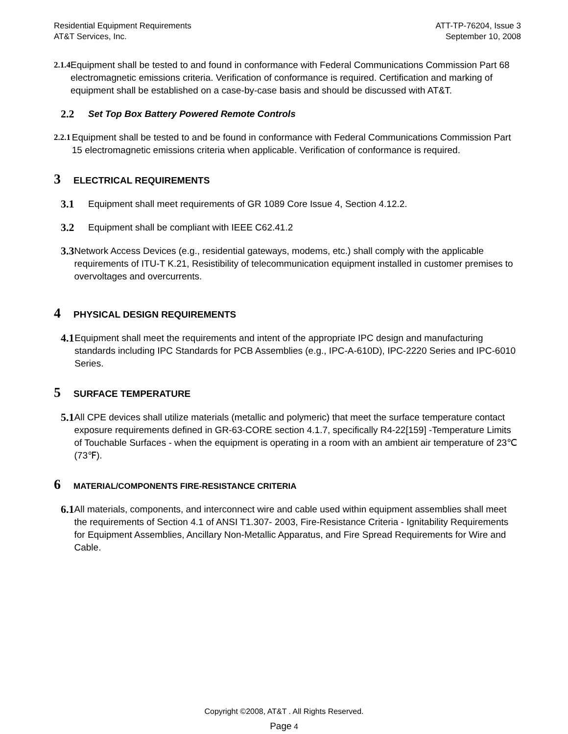Residential Equipment Requirements
AT&T Services, Inc.
ATT-TP-76204, Issue 3
September 10, 2008
2.1.4 Equipment shall be tested to and found in conformance with Federal Communications Commission Part 68 electromagnetic emissions criteria. Verification of conformance is required. Certification and marking of equipment shall be established on a case-by-case basis and should be discussed with AT&T.
2.2
Set Top Box Battery Powered Remote Controls
2.2.1 Equipment shall be tested to and be found in conformance with Federal Communications Commission Part 15 electromagnetic emissions criteria when applicable. Verification of conformance is required.
3 ELECTRICAL REQUIREMENTS
3.1
Equipment shall meet requirements of GR 1089 Core Issue 4, Section 4.12.2.
3.2
Equipment shall be compliant with IEEE C62.41.2
3.3
Network Access Devices (e.g., residential gateways, modems, etc.) shall comply with the applicable requirements of ITU-T K.21, Resistibility of telecommunication equipment installed in customer premises to overvoltages and overcurrents.
4 PHYSICAL DESIGN REQUIREMENTS
4.1
Equipment shall meet the requirements and intent of the appropriate IPC design and manufacturing standards including IPC Standards for PCB Assemblies (e.g., IPC-A-610D), IPC-2220 Series and IPC-6010 Series.
5 SURFACE TEMPERATURE
5.1
All CPE devices shall utilize materials (metallic and polymeric) that meet the surface temperature contact exposure requirements defined in GR-63-CORE section 4.1.7, specifically R4-22[159] -Temperature Limits of Touchable Surfaces - when the equipment is operating in a room with an ambient air temperature of 23℃ (73℉).
6 MATERIAL/COMPONENTS FIRE-RESISTANCE CRITERIA
6.1
All materials, components, and interconnect wire and cable used within equipment assemblies shall meet the requirements of Section 4.1 of ANSI T1.307- 2003, Fire-Resistance Criteria - Ignitability Requirements for Equipment Assemblies, Ancillary Non-Metallic Apparatus, and Fire Spread Requirements for Wire and Cable.
Copyright ©2008, AT&T . All Rights Reserved.
Page 4